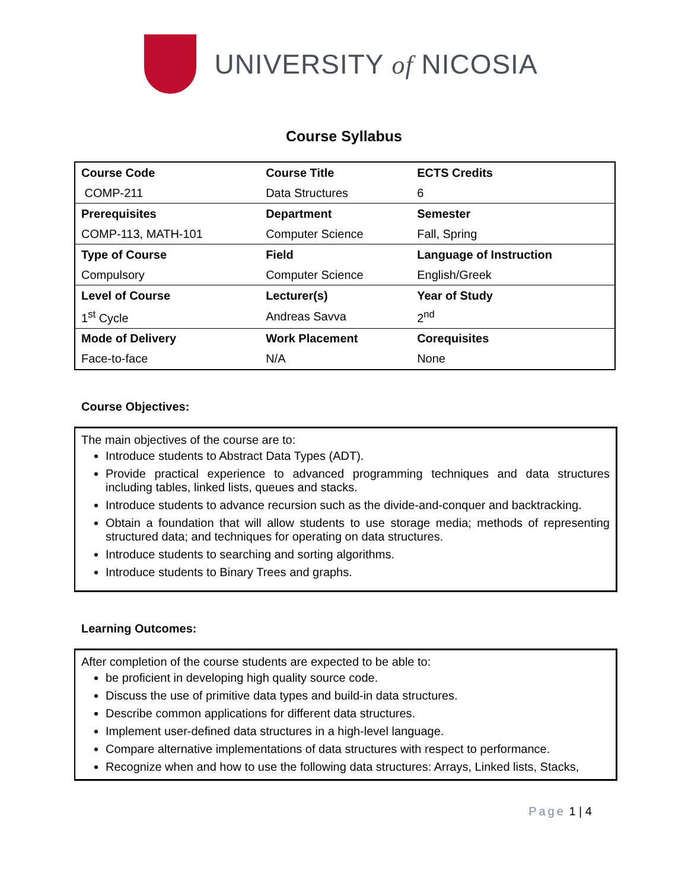UNIVERSITY of NICOSIA
Course Syllabus
| Course Code | Course Title | ECTS Credits |
| COMP-211 | Data Structures | 6 |
| Prerequisites | Department | Semester |
| COMP-113, MATH-101 | Computer Science | Fall, Spring |
| Type of Course | Field | Language of Instruction |
| Compulsory | Computer Science | English/Greek |
| Level of Course | Lecturer(s) | Year of Study |
| 1<sup>st</sup> Cycle | Andreas Savva | 2<sup>nd</sup> |
| Mode of Delivery | Work Placement | Corequisites |
| Face-to-face | N/A | None |
Course Objectives:
The main objectives of the course are to:
Introduce students to Abstract Data Types (ADT).
Provide practical experience to advanced programming techniques and data structures including tables, linked lists, queues and stacks.
Introduce students to advance recursion such as the divide-and-conquer and backtracking.
Obtain a foundation that will allow students to use storage media; methods of representing structured data; and techniques for operating on data structures.
Introduce students to searching and sorting algorithms.
Introduce students to Binary Trees and graphs.
Learning Outcomes:
After completion of the course students are expected to be able to:
be proficient in developing high quality source code.
Discuss the use of primitive data types and build-in data structures.
Describe common applications for different data structures.
Implement user-defined data structures in a high-level language.
Compare alternative implementations of data structures with respect to performance.
Recognize when and how to use the following data structures: Arrays, Linked lists, Stacks,
Page 1 | 4